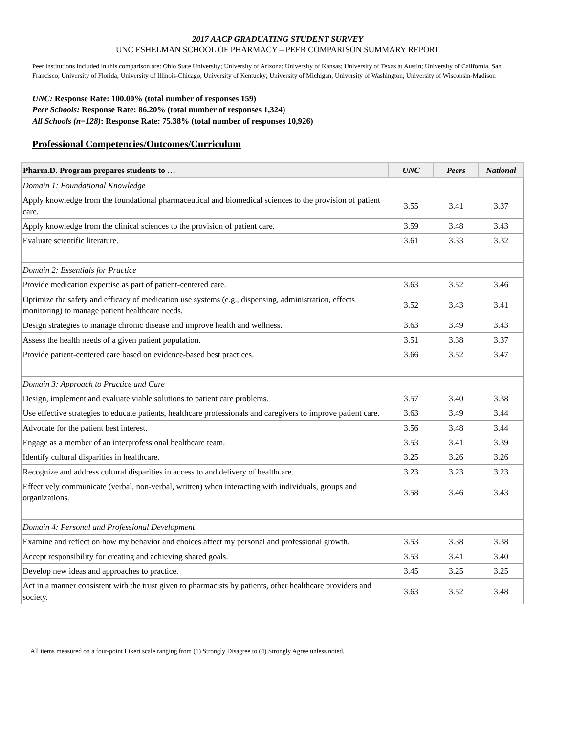2017 AACP GRADUATING STUDENT SURVEY
UNC ESHELMAN SCHOOL OF PHARMACY – PEER COMPARISON SUMMARY REPORT
Peer institutions included in this comparison are: Ohio State University; University of Arizona; University of Kansas; University of Texas at Austin; University of California, San Francisco; University of Florida; University of Illinois-Chicago; University of Kentucky; University of Michigan; University of Washington; University of Wisconsin-Madison
UNC: Response Rate: 100.00% (total number of responses 159)
Peer Schools: Response Rate: 86.20% (total number of responses 1,324)
All Schools (n=128): Response Rate: 75.38% (total number of responses 10,926)
Professional Competencies/Outcomes/Curriculum
| Pharm.D. Program prepares students to … | UNC | Peers | National |
| --- | --- | --- | --- |
| Domain 1: Foundational Knowledge | | | |
| Apply knowledge from the foundational pharmaceutical and biomedical sciences to the provision of patient care. | 3.55 | 3.41 | 3.37 |
| Apply knowledge from the clinical sciences to the provision of patient care. | 3.59 | 3.48 | 3.43 |
| Evaluate scientific literature. | 3.61 | 3.33 | 3.32 |
| Domain 2: Essentials for Practice | | | |
| Provide medication expertise as part of patient-centered care. | 3.63 | 3.52 | 3.46 |
| Optimize the safety and efficacy of medication use systems (e.g., dispensing, administration, effects monitoring) to manage patient healthcare needs. | 3.52 | 3.43 | 3.41 |
| Design strategies to manage chronic disease and improve health and wellness. | 3.63 | 3.49 | 3.43 |
| Assess the health needs of a given patient population. | 3.51 | 3.38 | 3.37 |
| Provide patient-centered care based on evidence-based best practices. | 3.66 | 3.52 | 3.47 |
| Domain 3: Approach to Practice and Care | | | |
| Design, implement and evaluate viable solutions to patient care problems. | 3.57 | 3.40 | 3.38 |
| Use effective strategies to educate patients, healthcare professionals and caregivers to improve patient care. | 3.63 | 3.49 | 3.44 |
| Advocate for the patient best interest. | 3.56 | 3.48 | 3.44 |
| Engage as a member of an interprofessional healthcare team. | 3.53 | 3.41 | 3.39 |
| Identify cultural disparities in healthcare. | 3.25 | 3.26 | 3.26 |
| Recognize and address cultural disparities in access to and delivery of healthcare. | 3.23 | 3.23 | 3.23 |
| Effectively communicate (verbal, non-verbal, written) when interacting with individuals, groups and organizations. | 3.58 | 3.46 | 3.43 |
| Domain 4: Personal and Professional Development | | | |
| Examine and reflect on how my behavior and choices affect my personal and professional growth. | 3.53 | 3.38 | 3.38 |
| Accept responsibility for creating and achieving shared goals. | 3.53 | 3.41 | 3.40 |
| Develop new ideas and approaches to practice. | 3.45 | 3.25 | 3.25 |
| Act in a manner consistent with the trust given to pharmacists by patients, other healthcare providers and society. | 3.63 | 3.52 | 3.48 |
All items measured on a four-point Likert scale ranging from (1) Strongly Disagree to (4) Strongly Agree unless noted.